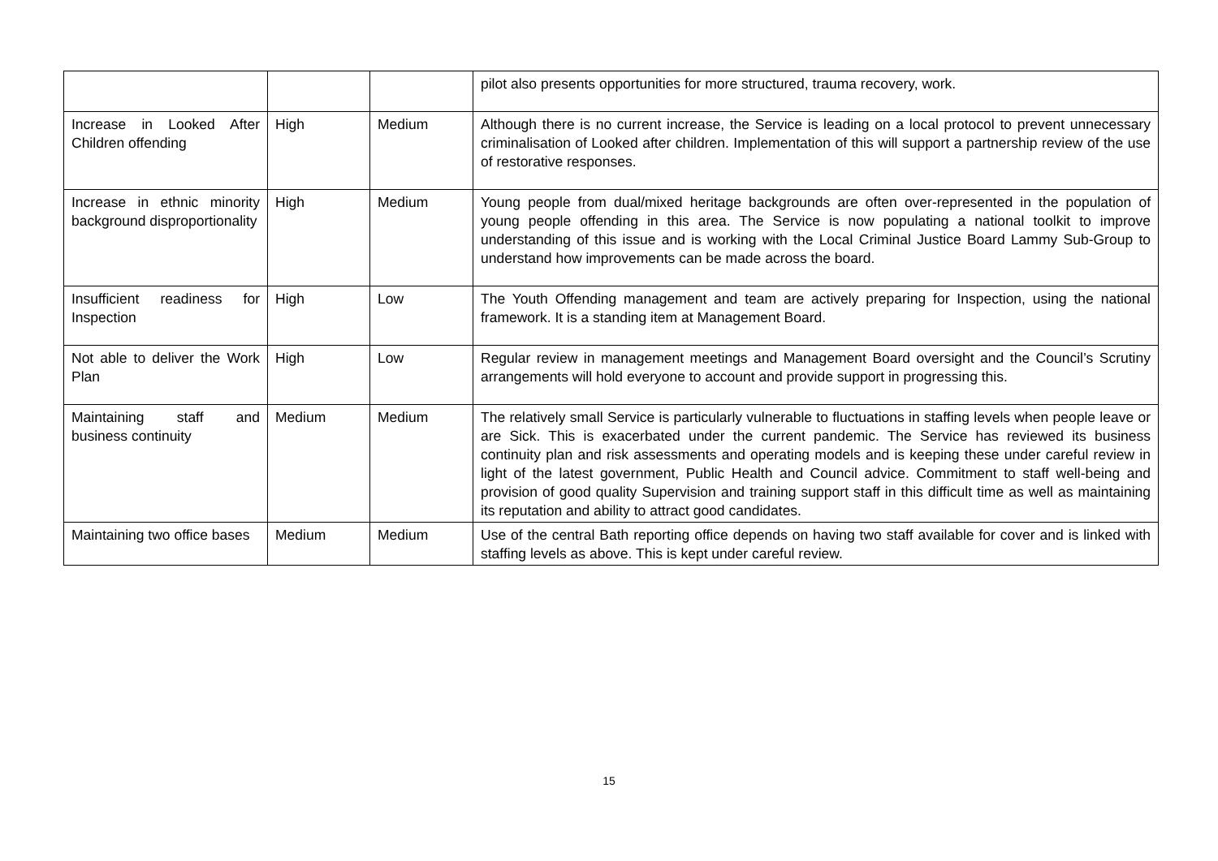| | | | pilot also presents opportunities for more structured, trauma recovery, work. |
| Increase in Looked After Children offending | High | Medium | Although there is no current increase, the Service is leading on a local protocol to prevent unnecessary criminalisation of Looked after children. Implementation of this will support a partnership review of the use of restorative responses. |
| Increase in ethnic minority background disproportionality | High | Medium | Young people from dual/mixed heritage backgrounds are often over-represented in the population of young people offending in this area. The Service is now populating a national toolkit to improve understanding of this issue and is working with the Local Criminal Justice Board Lammy Sub-Group to understand how improvements can be made across the board. |
| Insufficient readiness for Inspection | High | Low | The Youth Offending management and team are actively preparing for Inspection, using the national framework. It is a standing item at Management Board. |
| Not able to deliver the Work Plan | High | Low | Regular review in management meetings and Management Board oversight and the Council’s Scrutiny arrangements will hold everyone to account and provide support in progressing this. |
| Maintaining staff and business continuity | Medium | Medium | The relatively small Service is particularly vulnerable to fluctuations in staffing levels when people leave or are Sick. This is exacerbated under the current pandemic. The Service has reviewed its business continuity plan and risk assessments and operating models and is keeping these under careful review in light of the latest government, Public Health and Council advice. Commitment to staff well-being and provision of good quality Supervision and training support staff in this difficult time as well as maintaining its reputation and ability to attract good candidates. |
| Maintaining two office bases | Medium | Medium | Use of the central Bath reporting office depends on having two staff available for cover and is linked with staffing levels as above. This is kept under careful review. |
15